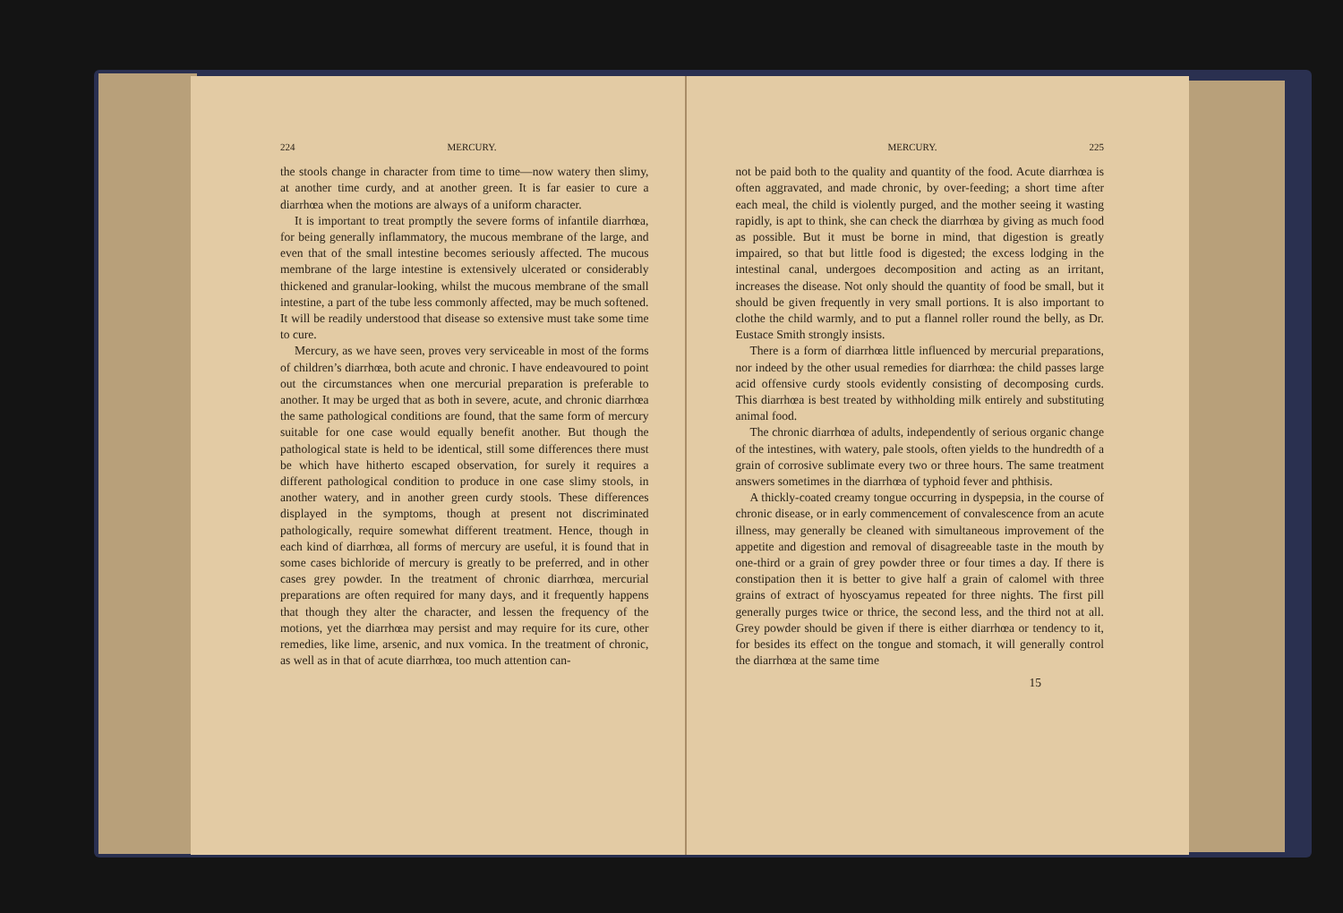224 MERCURY.
the stools change in character from time to time—now watery then slimy, at another time curdy, and at another green. It is far easier to cure a diarrhœa when the motions are always of a uniform character.
It is important to treat promptly the severe forms of infantile diarrhœa, for being generally inflammatory, the mucous membrane of the large, and even that of the small intestine becomes seriously affected. The mucous membrane of the large intestine is extensively ulcerated or considerably thickened and granular-looking, whilst the mucous membrane of the small intestine, a part of the tube less commonly affected, may be much softened. It will be readily understood that disease so extensive must take some time to cure.
Mercury, as we have seen, proves very serviceable in most of the forms of children’s diarrhœa, both acute and chronic. I have endeavoured to point out the circumstances when one mercurial preparation is preferable to another. It may be urged that as both in severe, acute, and chronic diarrhœa the same pathological conditions are found, that the same form of mercury suitable for one case would equally benefit another. But though the pathological state is held to be identical, still some differences there must be which have hitherto escaped observation, for surely it requires a different pathological condition to produce in one case slimy stools, in another watery, and in another green curdy stools. These differences displayed in the symptoms, though at present not discriminated pathologically, require somewhat different treatment. Hence, though in each kind of diarrhœa, all forms of mercury are useful, it is found that in some cases bichloride of mercury is greatly to be preferred, and in other cases grey powder. In the treatment of chronic diarrhœa, mercurial preparations are often required for many days, and it frequently happens that though they alter the character, and lessen the frequency of the motions, yet the diarrhœa may persist and may require for its cure, other remedies, like lime, arsenic, and nux vomica. In the treatment of chronic, as well as in that of acute diarrhœa, too much attention can-
MERCURY. 225
not be paid both to the quality and quantity of the food. Acute diarrhœa is often aggravated, and made chronic, by over-feeding; a short time after each meal, the child is violently purged, and the mother seeing it wasting rapidly, is apt to think, she can check the diarrhœa by giving as much food as possible. But it must be borne in mind, that digestion is greatly impaired, so that but little food is digested; the excess lodging in the intestinal canal, undergoes decomposition and acting as an irritant, increases the disease. Not only should the quantity of food be small, but it should be given frequently in very small portions. It is also important to clothe the child warmly, and to put a flannel roller round the belly, as Dr. Eustace Smith strongly insists.
There is a form of diarrhœa little influenced by mercurial preparations, nor indeed by the other usual remedies for diarrhœa: the child passes large acid offensive curdy stools evidently consisting of decomposing curds. This diarrhœa is best treated by withholding milk entirely and substituting animal food.
The chronic diarrhœa of adults, independently of serious organic change of the intestines, with watery, pale stools, often yields to the hundredth of a grain of corrosive sublimate every two or three hours. The same treatment answers sometimes in the diarrhœa of typhoid fever and phthisis.
A thickly-coated creamy tongue occurring in dyspepsia, in the course of chronic disease, or in early commencement of convalescence from an acute illness, may generally be cleaned with simultaneous improvement of the appetite and digestion and removal of disagreeable taste in the mouth by one-third or a grain of grey powder three or four times a day. If there is constipation then it is better to give half a grain of calomel with three grains of extract of hyoscyamus repeated for three nights. The first pill generally purges twice or thrice, the second less, and the third not at all. Grey powder should be given if there is either diarrhœa or tendency to it, for besides its effect on the tongue and stomach, it will generally control the diarrhœa at the same time
15